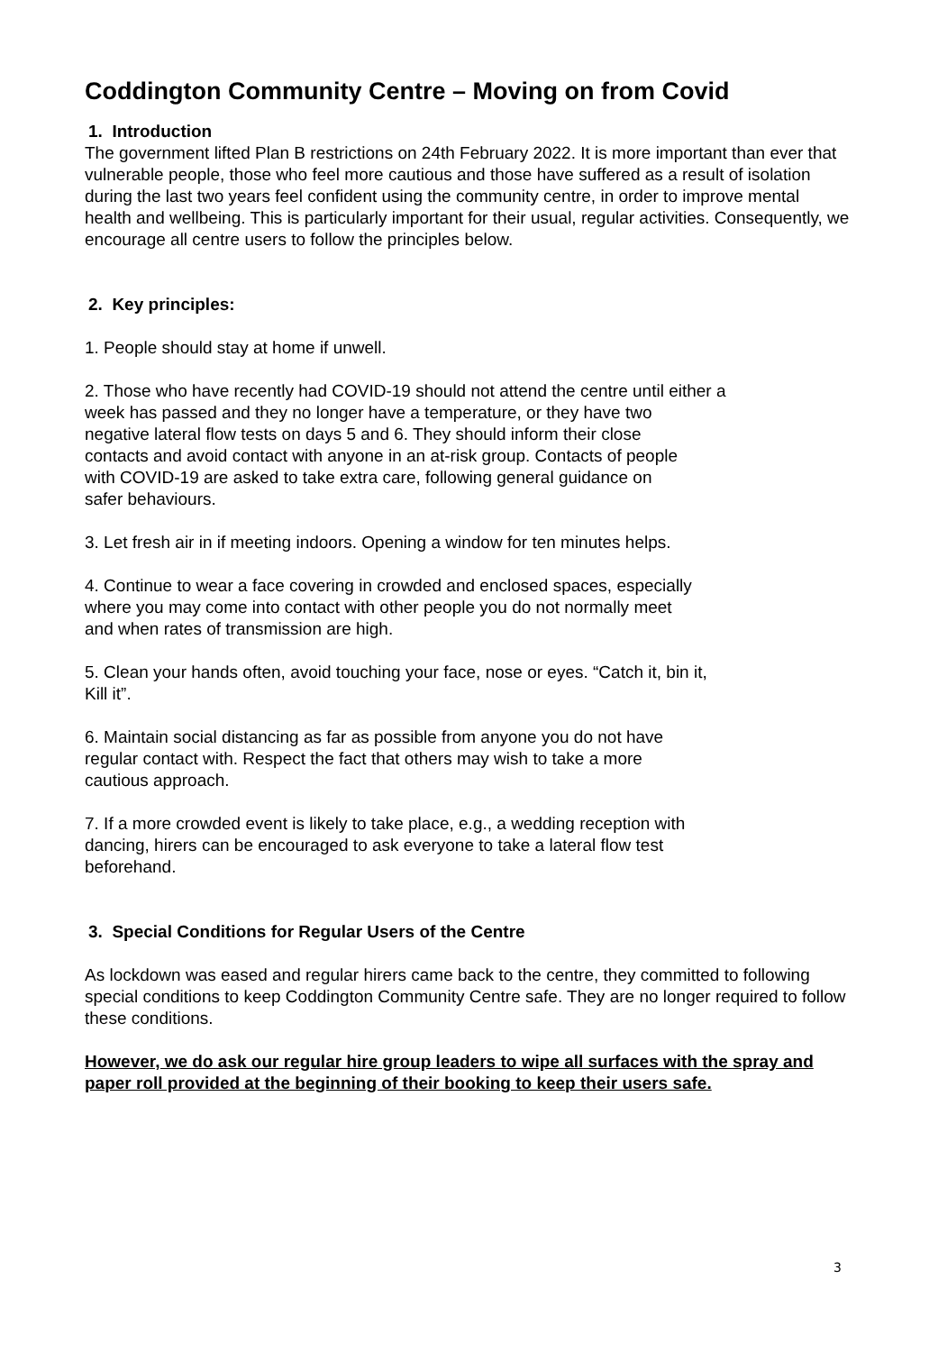Coddington Community Centre – Moving on from Covid
1. Introduction
The government lifted Plan B restrictions on 24th February 2022. It is more important than ever that vulnerable people, those who feel more cautious and those have suffered as a result of isolation during the last two years feel confident using the community centre, in order to improve mental health and wellbeing. This is particularly important for their usual, regular activities. Consequently, we encourage all centre users to follow the principles below.
2. Key principles:
1. People should stay at home if unwell.
2. Those who have recently had COVID-19 should not attend the centre until either a
week has passed and they no longer have a temperature, or they have two
negative lateral flow tests on days 5 and 6. They should inform their close
contacts and avoid contact with anyone in an at-risk group. Contacts of people
with COVID-19 are asked to take extra care, following general guidance on
safer behaviours.
3. Let fresh air in if meeting indoors. Opening a window for ten minutes helps.
4. Continue to wear a face covering in crowded and enclosed spaces, especially
where you may come into contact with other people you do not normally meet
and when rates of transmission are high.
5. Clean your hands often, avoid touching your face, nose or eyes. “Catch it, bin it,
Kill it”.
6. Maintain social distancing as far as possible from anyone you do not have
regular contact with. Respect the fact that others may wish to take a more
cautious approach.
7. If a more crowded event is likely to take place, e.g., a wedding reception with
dancing, hirers can be encouraged to ask everyone to take a lateral flow test
beforehand.
3. Special Conditions for Regular Users of the Centre
As lockdown was eased and regular hirers came back to the centre, they committed to following special conditions to keep Coddington Community Centre safe. They are no longer required to follow these conditions.
However, we do ask our regular hire group leaders to wipe all surfaces with the spray and paper roll provided at the beginning of their booking to keep their users safe.
3